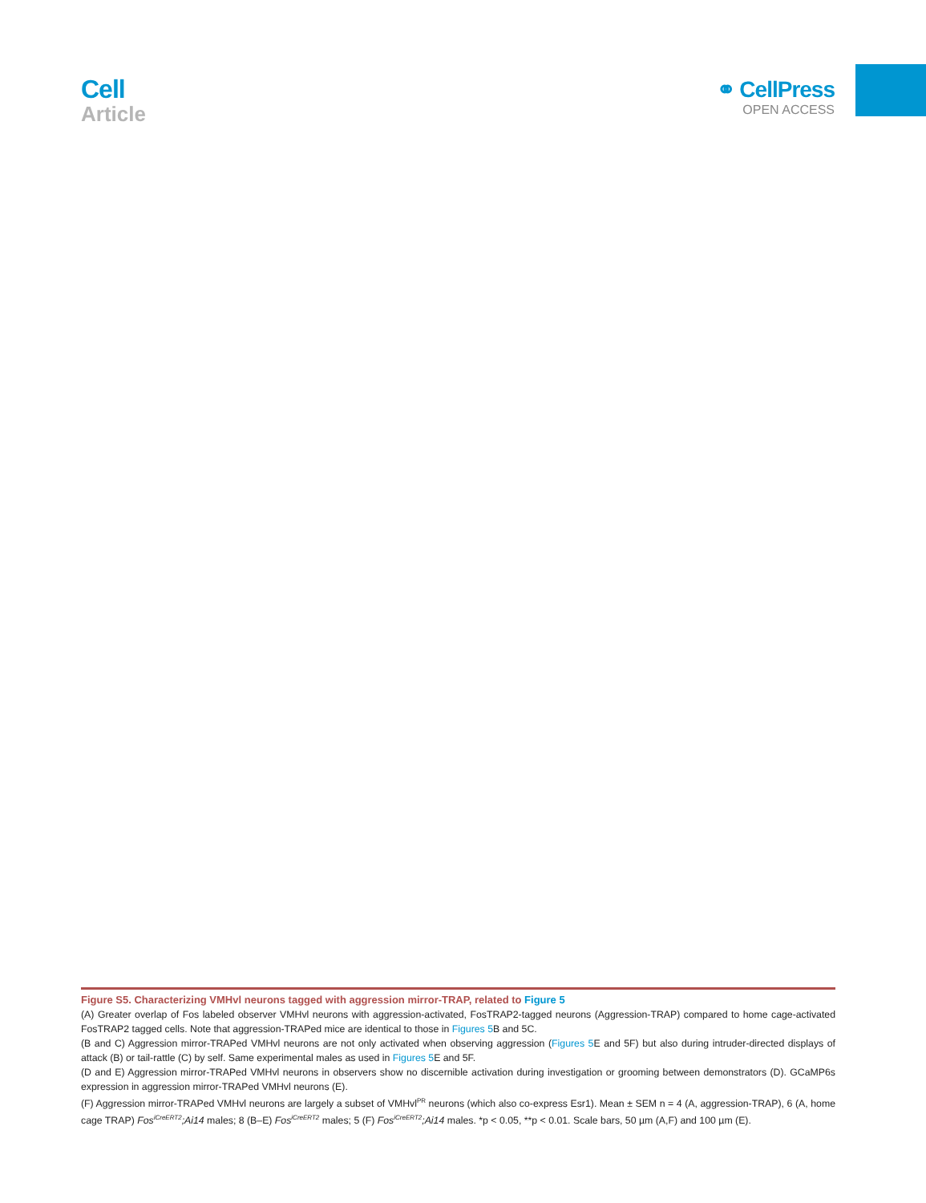Cell
Article
⚭ CellPress
OPEN ACCESS
Figure S5. Characterizing VMHvl neurons tagged with aggression mirror-TRAP, related to Figure 5
(A) Greater overlap of Fos labeled observer VMHvl neurons with aggression-activated, FosTRAP2-tagged neurons (Aggression-TRAP) compared to home cage-activated FosTRAP2 tagged cells. Note that aggression-TRAPed mice are identical to those in Figures 5 B and 5C.
(B and C) Aggression mirror-TRAPed VMHvl neurons are not only activated when observing aggression (Figures 5 E and 5F) but also during intruder-directed displays of attack (B) or tail-rattle (C) by self. Same experimental males as used in Figures 5 E and 5F.
(D and E) Aggression mirror-TRAPed VMHvl neurons in observers show no discernible activation during investigation or grooming between demonstrators (D). GCaMP6s expression in aggression mirror-TRAPed VMHvl neurons (E).
(F) Aggression mirror-TRAPed VMHvl neurons are largely a subset of VMHvl<sup>PR</sup> neurons (which also co-express Esr1). Mean ± SEM n = 4 (A, aggression-TRAP), 6 (A, home cage TRAP) Fos<sup>iCreERT2</sup>;Ai14 males; 8 (B–E) Fos<sup>iCreERT2</sup> males; 5 (F) Fos<sup>iCreERT2</sup>;Ai14 males. *p < 0.05, **p < 0.01. Scale bars, 50 µm (A,F) and 100 µm (E).